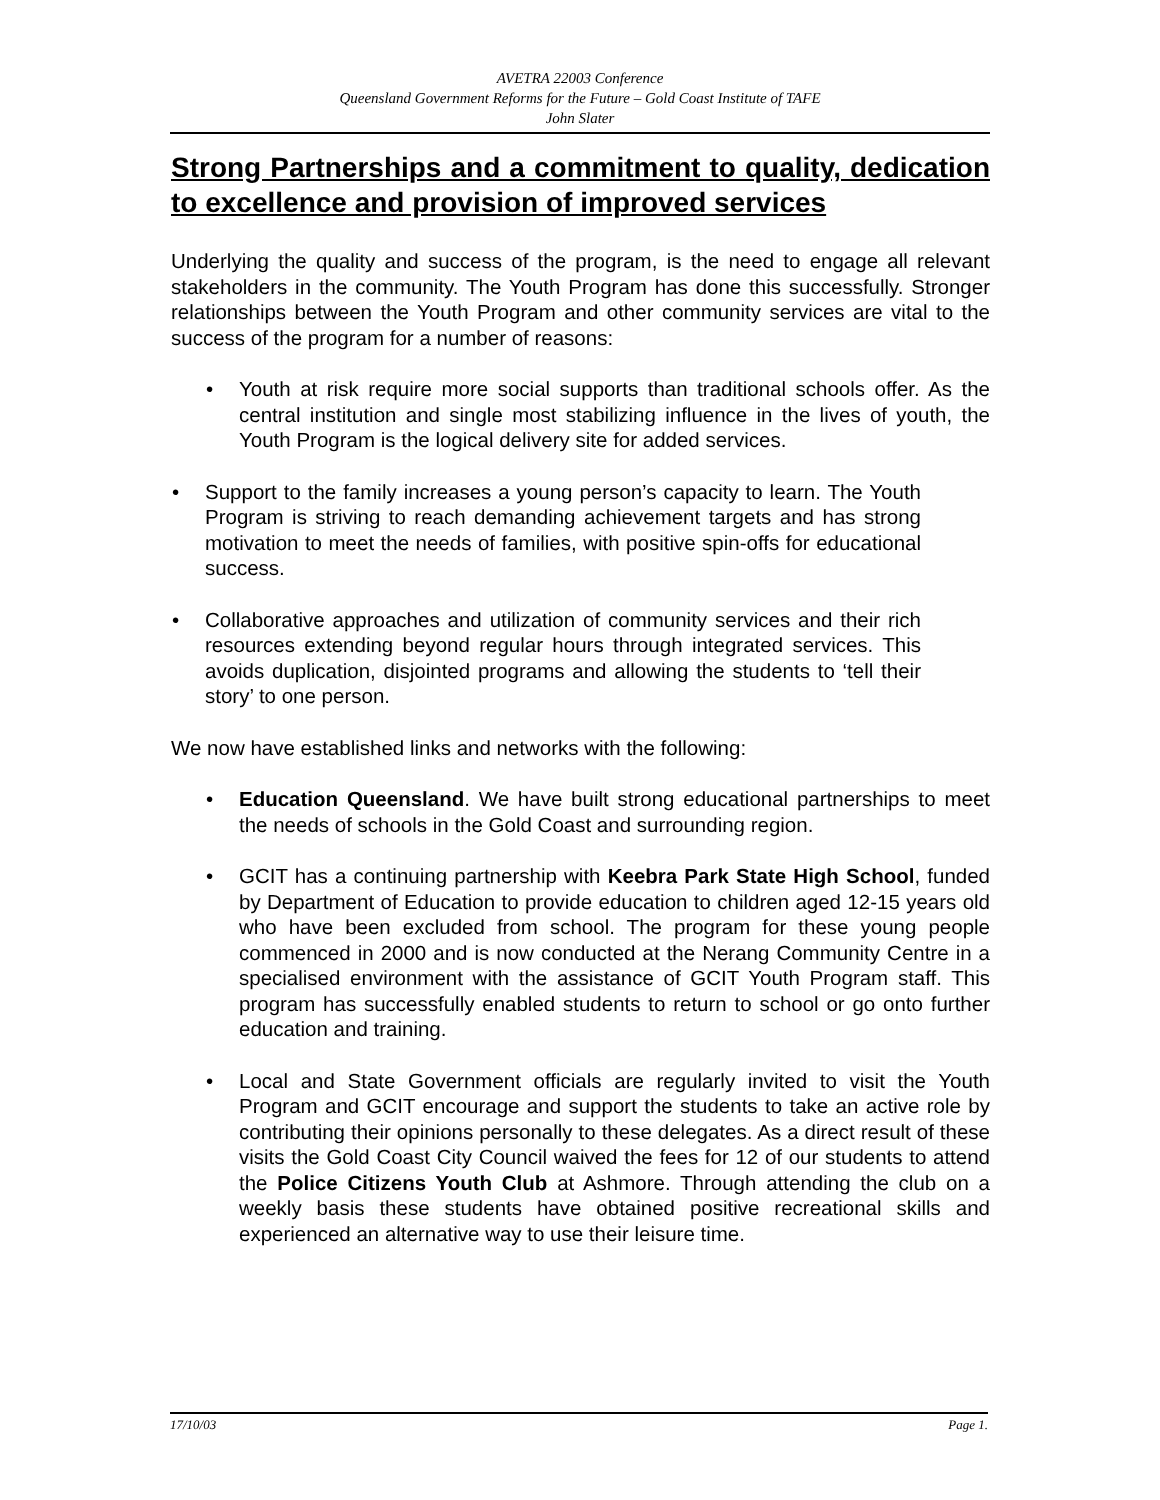AVETRA 22003 Conference
Queensland Government Reforms for the Future – Gold Coast Institute of TAFE
John Slater
Strong Partnerships and a commitment to quality, dedication to excellence and provision of improved services
Underlying the quality and success of the program, is the need to engage all relevant stakeholders in the community. The Youth Program has done this successfully. Stronger relationships between the Youth Program and other community services are vital to the success of the program for a number of reasons:
• Youth at risk require more social supports than traditional schools offer. As the central institution and single most stabilizing influence in the lives of youth, the Youth Program is the logical delivery site for added services.
• Support to the family increases a young person’s capacity to learn. The Youth Program is striving to reach demanding achievement targets and has strong motivation to meet the needs of families, with positive spin-offs for educational success.
• Collaborative approaches and utilization of community services and their rich resources extending beyond regular hours through integrated services. This avoids duplication, disjointed programs and allowing the students to ‘tell their story’ to one person.
We now have established links and networks with the following:
• Education Queensland. We have built strong educational partnerships to meet the needs of schools in the Gold Coast and surrounding region.
• GCIT has a continuing partnership with Keebra Park State High School, funded by Department of Education to provide education to children aged 12-15 years old who have been excluded from school. The program for these young people commenced in 2000 and is now conducted at the Nerang Community Centre in a specialised environment with the assistance of GCIT Youth Program staff. This program has successfully enabled students to return to school or go onto further education and training.
• Local and State Government officials are regularly invited to visit the Youth Program and GCIT encourage and support the students to take an active role by contributing their opinions personally to these delegates. As a direct result of these visits the Gold Coast City Council waived the fees for 12 of our students to attend the Police Citizens Youth Club at Ashmore. Through attending the club on a weekly basis these students have obtained positive recreational skills and experienced an alternative way to use their leisure time.
17/10/03 Page 1.